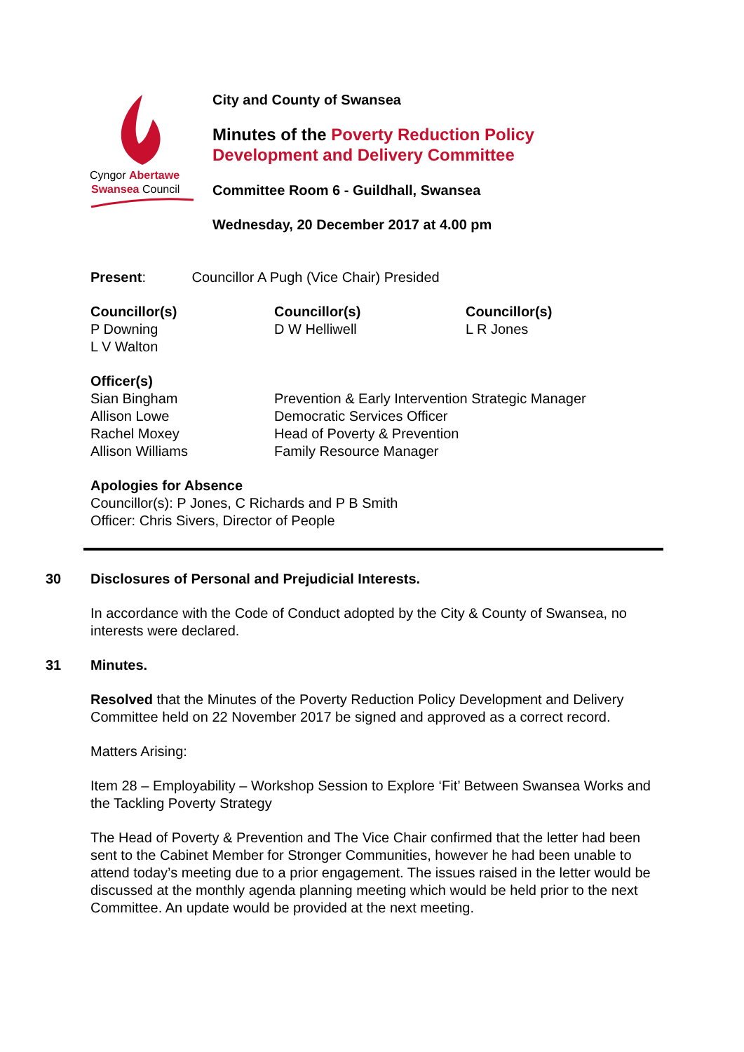Cyngor Abertawe
Swansea Council
City and County of Swansea
Minutes of the Poverty Reduction Policy
Development and Delivery Committee
Committee Room 6 - Guildhall, Swansea
Wednesday, 20 December 2017 at 4.00 pm
Present: Councillor A Pugh (Vice Chair) Presided
Councillor(s)
P Downing
L V Walton
Councillor(s)
D W Helliwell
Councillor(s)
L R Jones
Officer(s)
Sian Bingham
Prevention & Early Intervention Strategic Manager
Allison Lowe
Democratic Services Officer
Rachel Moxey
Head of Poverty & Prevention
Allison Williams
Family Resource Manager
Apologies for Absence
Councillor(s): P Jones, C Richards and P B Smith
Officer: Chris Sivers, Director of People
30 Disclosures of Personal and Prejudicial Interests.
In accordance with the Code of Conduct adopted by the City & County of Swansea, no interests were declared.
31 Minutes.
Resolved that the Minutes of the Poverty Reduction Policy Development and Delivery Committee held on 22 November 2017 be signed and approved as a correct record.
Matters Arising:
Item 28 – Employability – Workshop Session to Explore ‘Fit’ Between Swansea Works and the Tackling Poverty Strategy
The Head of Poverty & Prevention and The Vice Chair confirmed that the letter had been sent to the Cabinet Member for Stronger Communities, however he had been unable to attend today’s meeting due to a prior engagement. The issues raised in the letter would be discussed at the monthly agenda planning meeting which would be held prior to the next Committee. An update would be provided at the next meeting.